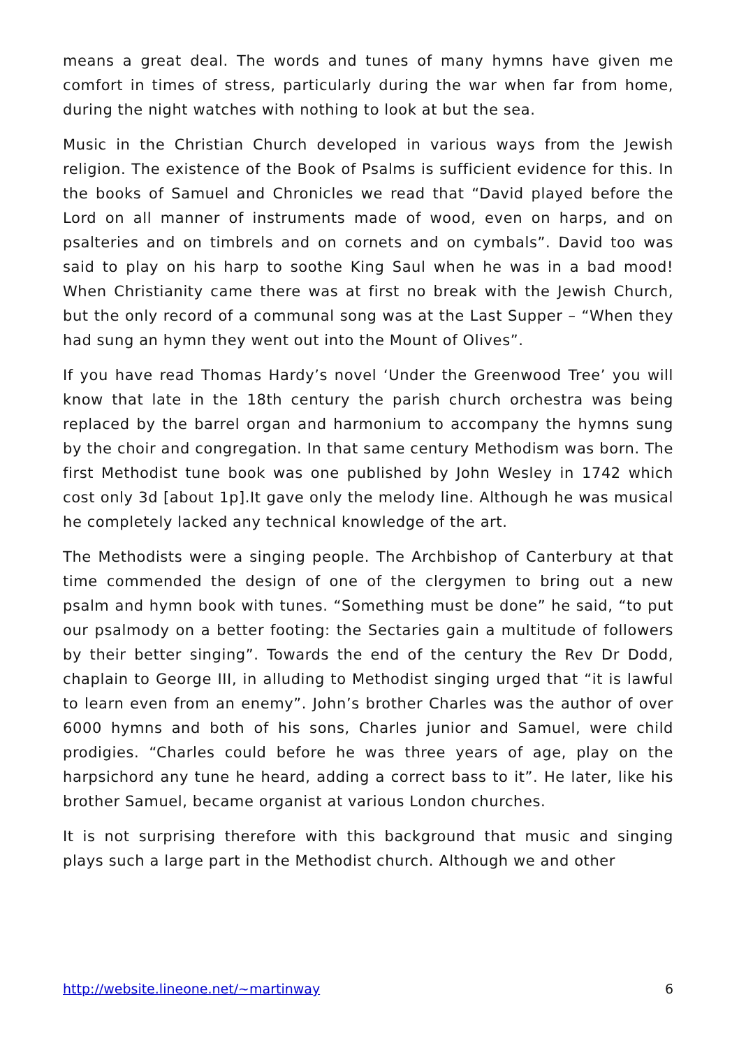means a great deal. The words and tunes of many hymns have given me comfort in times of stress, particularly during the war when far from home, during the night watches with nothing to look at but the sea.
Music in the Christian Church developed in various ways from the Jewish religion. The existence of the Book of Psalms is sufficient evidence for this. In the books of Samuel and Chronicles we read that “David played before the Lord on all manner of instruments made of wood, even on harps, and on psalteries and on timbrels and on cornets and on cymbals”. David too was said to play on his harp to soothe King Saul when he was in a bad mood! When Christianity came there was at first no break with the Jewish Church, but the only record of a communal song was at the Last Supper – “When they had sung an hymn they went out into the Mount of Olives”.
If you have read Thomas Hardy’s novel ‘Under the Greenwood Tree’ you will know that late in the 18th century the parish church orchestra was being replaced by the barrel organ and harmonium to accompany the hymns sung by the choir and congregation. In that same century Methodism was born. The first Methodist tune book was one published by John Wesley in 1742 which cost only 3d [about 1p].It gave only the melody line. Although he was musical he completely lacked any technical knowledge of the art.
The Methodists were a singing people. The Archbishop of Canterbury at that time commended the design of one of the clergymen to bring out a new psalm and hymn book with tunes. “Something must be done” he said, “to put our psalmody on a better footing: the Sectaries gain a multitude of followers by their better singing”. Towards the end of the century the Rev Dr Dodd, chaplain to George III, in alluding to Methodist singing urged that “it is lawful to learn even from an enemy”. John’s brother Charles was the author of over 6000 hymns and both of his sons, Charles junior and Samuel, were child prodigies. “Charles could before he was three years of age, play on the harpsichord any tune he heard, adding a correct bass to it”. He later, like his brother Samuel, became organist at various London churches.
It is not surprising therefore with this background that music and singing plays such a large part in the Methodist church. Although we and other
http://website.lineone.net/~martinway 6